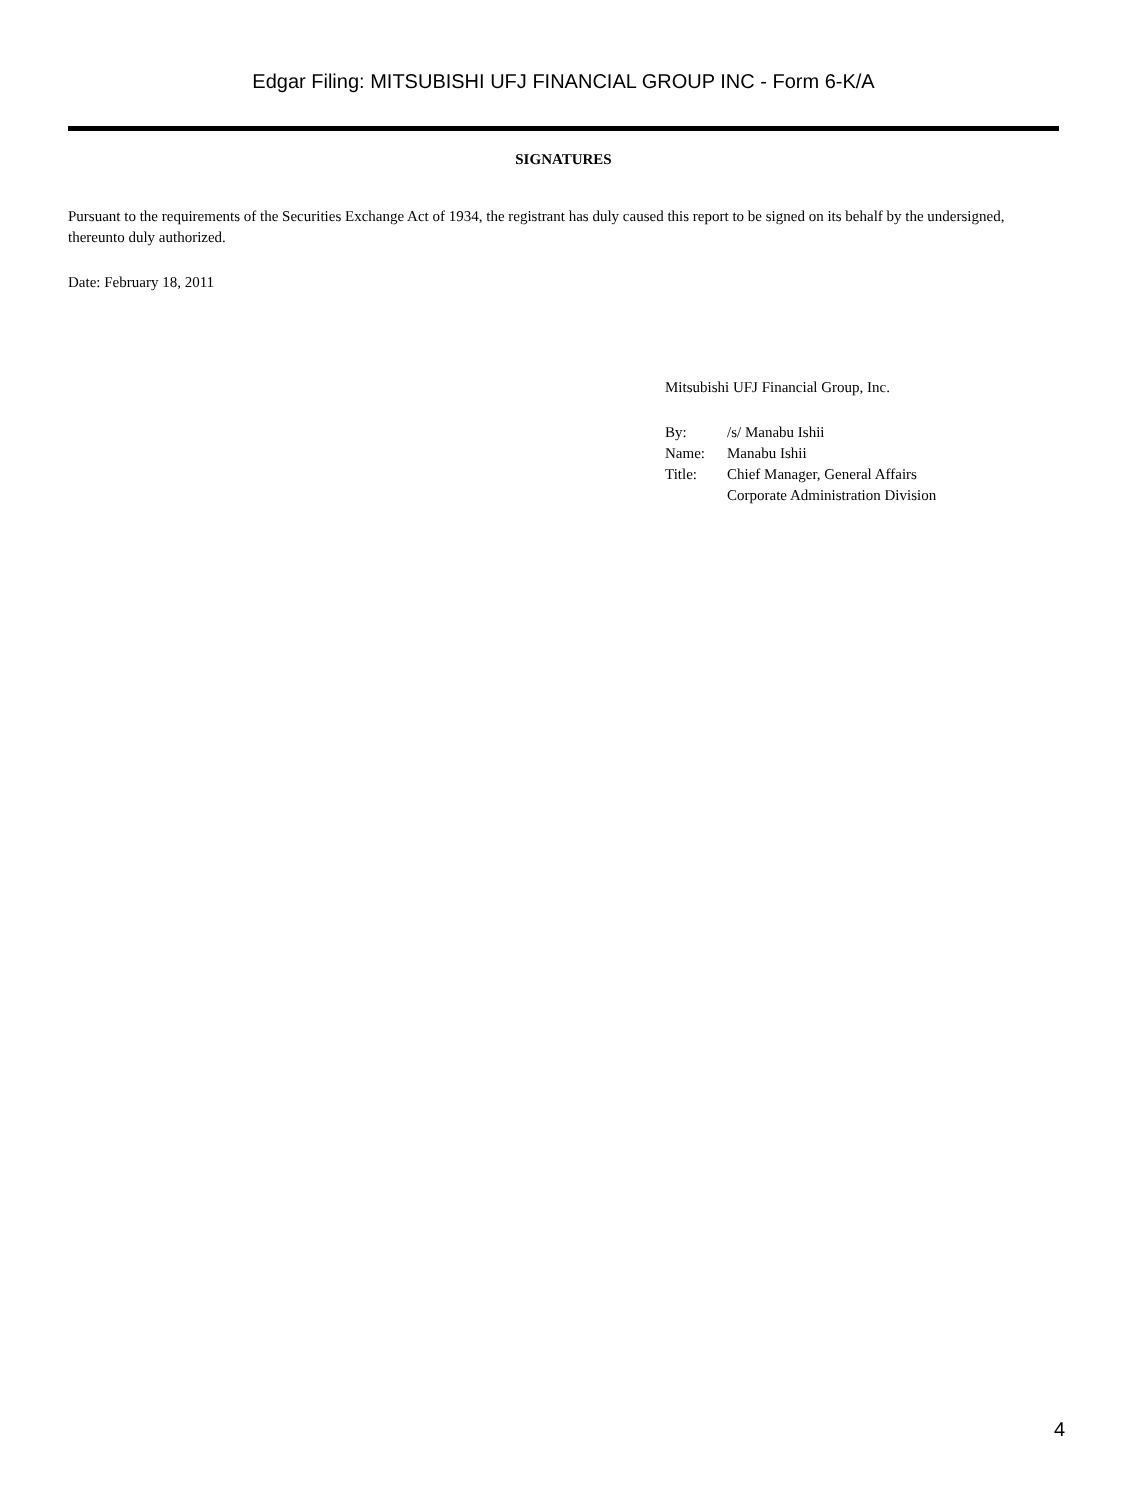Edgar Filing: MITSUBISHI UFJ FINANCIAL GROUP INC - Form 6-K/A
SIGNATURES
Pursuant to the requirements of the Securities Exchange Act of 1934, the registrant has duly caused this report to be signed on its behalf by the undersigned, thereunto duly authorized.
Date: February 18, 2011
Mitsubishi UFJ Financial Group, Inc.
| By: | /s/ Manabu Ishii |
| Name: | Manabu Ishii |
| Title: | Chief Manager, General Affairs Corporate Administration Division |
4